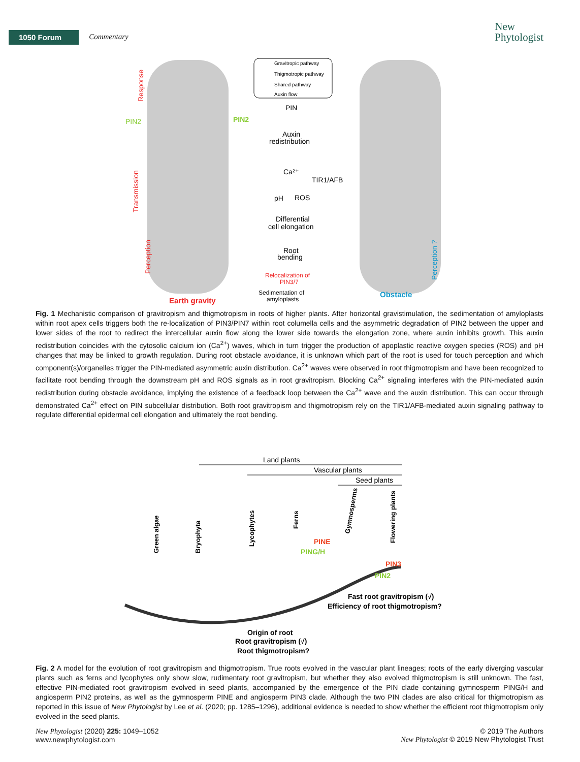1050 Forum Commentary
New
Phytologist
Gravitropic pathway
Thigmotropic pathway
Shared pathway
Auxin flow
PIN
Auxin
redistribution
Ca²⁺
TIR1/AFB
pH
ROS
Differential
cell elongation
Root
bending
PIN2
PIN2
Relocalization of
PIN3/7
Sedimentation of
amyloplasts
Earth gravity
Obstacle
Response
Transmission
Perception
Perception ?
Fig. 1 Mechanistic comparison of gravitropism and thigmotropism in roots of higher plants. After horizontal gravistimulation, the sedimentation of amyloplasts within root apex cells triggers both the re-localization of PIN3/PIN7 within root columella cells and the asymmetric degradation of PIN2 between the upper and lower sides of the root to redirect the intercellular auxin flow along the lower side towards the elongation zone, where auxin inhibits growth. This auxin redistribution coincides with the cytosolic calcium ion (Ca<sup>2+</sup>) waves, which in turn trigger the production of apoplastic reactive oxygen species (ROS) and pH changes that may be linked to growth regulation. During root obstacle avoidance, it is unknown which part of the root is used for touch perception and which component(s)/organelles trigger the PIN-mediated asymmetric auxin distribution. Ca<sup>2+</sup> waves were observed in root thigmotropism and have been recognized to facilitate root bending through the downstream pH and ROS signals as in root gravitropism. Blocking Ca<sup>2+</sup> signaling interferes with the PIN-mediated auxin redistribution during obstacle avoidance, implying the existence of a feedback loop between the Ca<sup>2+</sup> wave and the auxin distribution. This can occur through demonstrated Ca<sup>2+</sup> effect on PIN subcellular distribution. Both root gravitropism and thigmotropism rely on the TIR1/AFB-mediated auxin signaling pathway to regulate differential epidermal cell elongation and ultimately the root bending.
Land plants
Vascular plants
Seed plants
Green algae
Bryophyta
Lycophytes
Ferns
Gymnosperms
Flowering plants
PINE
PING/H
PIN3
PIN2
Fast root gravitropism (√)
Efficiency of root thigmotropism?
Origin of root
Root gravitropism (√)
Root thigmotropism?
Fig. 2 A model for the evolution of root gravitropism and thigmotropism. True roots evolved in the vascular plant lineages; roots of the early diverging vascular plants such as ferns and lycophytes only show slow, rudimentary root gravitropism, but whether they also evolved thigmotropism is still unknown. The fast, effective PIN-mediated root gravitropism evolved in seed plants, accompanied by the emergence of the PIN clade containing gymnosperm PING/H and angiosperm PIN2 proteins, as well as the gymnosperm PINE and angiosperm PIN3 clade. Although the two PIN clades are also critical for thigmotropism as reported in this issue of New Phytologist by Lee et al. (2020; pp. 1285–1296), additional evidence is needed to show whether the efficient root thigmotropism only evolved in the seed plants.
New Phytologist (2020) 225: 1049–1052
www.newphytologist.com
© 2019 The Authors
New Phytologist © 2019 New Phytologist Trust